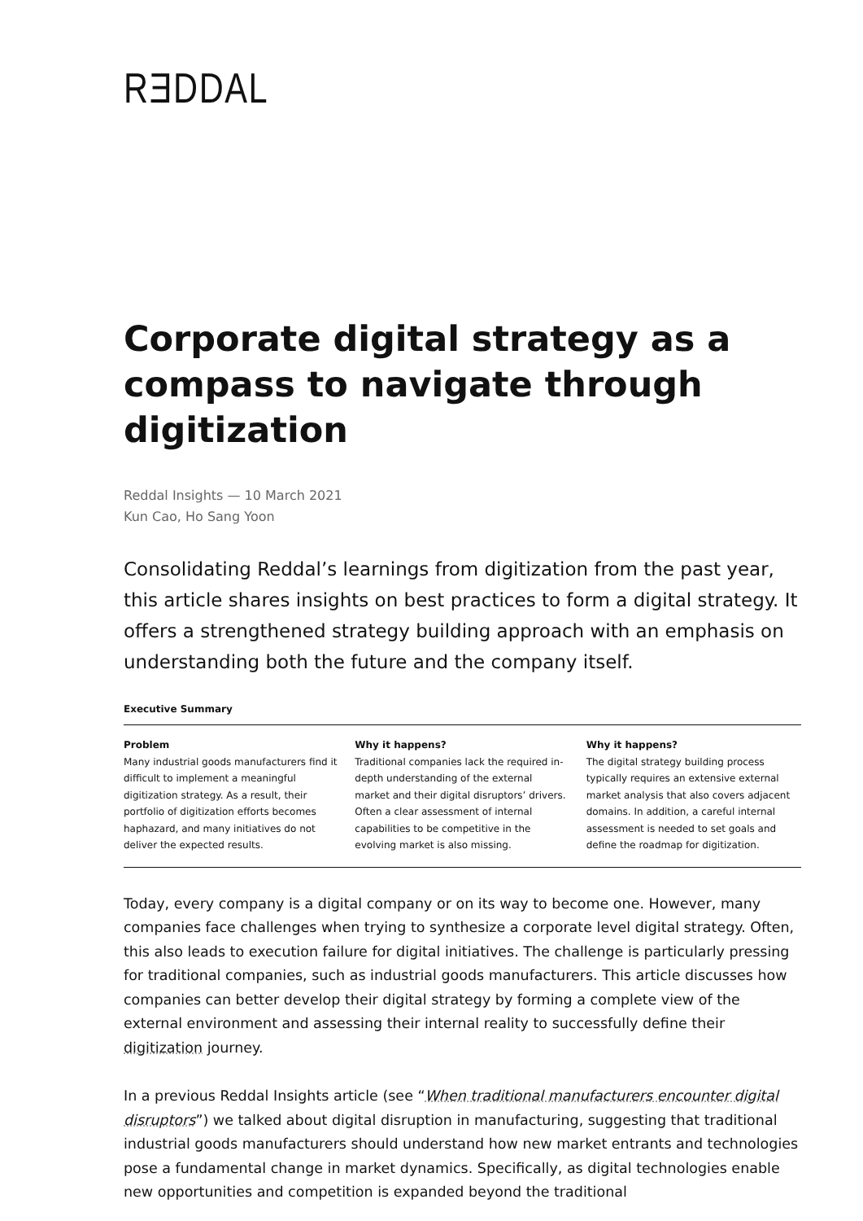RƎDDAL
Corporate digital strategy as a compass to navigate through digitization
Reddal Insights — 10 March 2021
Kun Cao, Ho Sang Yoon
Consolidating Reddal’s learnings from digitization from the past year, this article shares insights on best practices to form a digital strategy. It offers a strengthened strategy building approach with an emphasis on understanding both the future and the company itself.
Executive Summary
Problem
Many industrial goods manufacturers find it difficult to implement a meaningful digitization strategy. As a result, their portfolio of digitization efforts becomes haphazard, and many initiatives do not deliver the expected results.
Why it happens?
Traditional companies lack the required in-depth understanding of the external market and their digital disruptors’ drivers. Often a clear assessment of internal capabilities to be competitive in the evolving market is also missing.
Why it happens?
The digital strategy building process typically requires an extensive external market analysis that also covers adjacent domains. In addition, a careful internal assessment is needed to set goals and define the roadmap for digitization.
Today, every company is a digital company or on its way to become one. However, many companies face challenges when trying to synthesize a corporate level digital strategy. Often, this also leads to execution failure for digital initiatives. The challenge is particularly pressing for traditional companies, such as industrial goods manufacturers. This article discusses how companies can better develop their digital strategy by forming a complete view of the external environment and assessing their internal reality to successfully define their digitization journey.
In a previous Reddal Insights article (see “When traditional manufacturers encounter digital disruptors”) we talked about digital disruption in manufacturing, suggesting that traditional industrial goods manufacturers should understand how new market entrants and technologies pose a fundamental change in market dynamics. Specifically, as digital technologies enable new opportunities and competition is expanded beyond the traditional